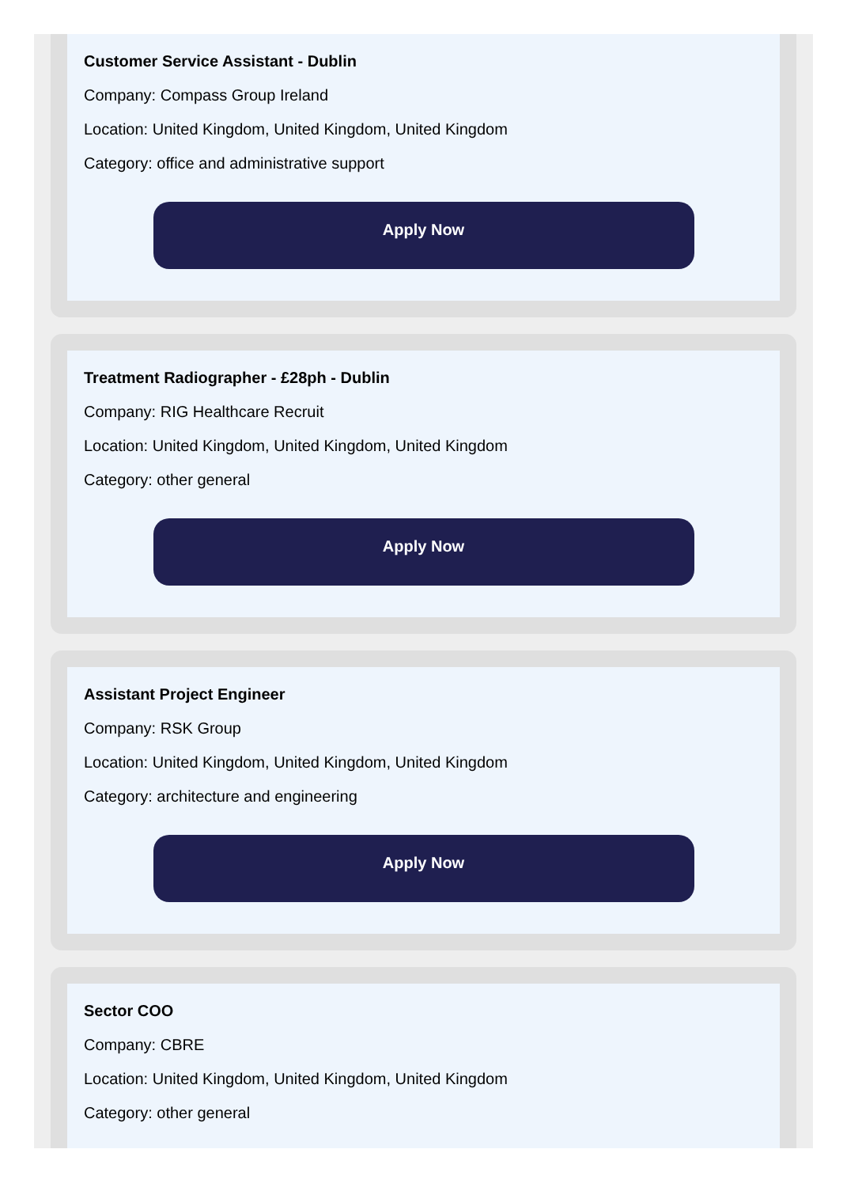Customer Service Assistant - Dublin
Company: Compass Group Ireland
Location: United Kingdom, United Kingdom, United Kingdom
Category: office and administrative support
Apply Now
Treatment Radiographer - £28ph - Dublin
Company: RIG Healthcare Recruit
Location: United Kingdom, United Kingdom, United Kingdom
Category: other general
Apply Now
Assistant Project Engineer
Company: RSK Group
Location: United Kingdom, United Kingdom, United Kingdom
Category: architecture and engineering
Apply Now
Sector COO
Company: CBRE
Location: United Kingdom, United Kingdom, United Kingdom
Category: other general